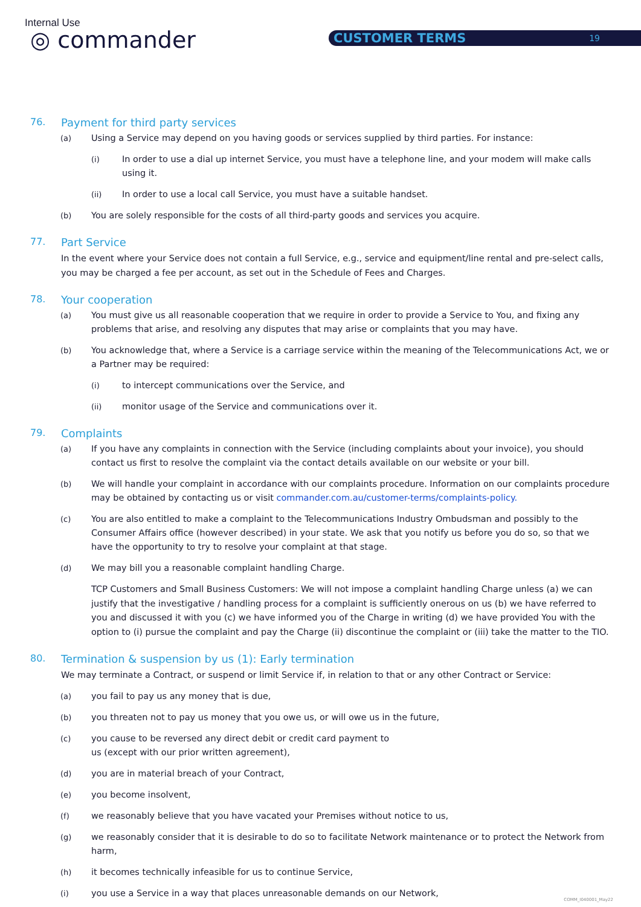Internal Use
◎ commander CUSTOMER TERMS 19
76. Payment for third party services
(a) Using a Service may depend on you having goods or services supplied by third parties. For instance:
(i) In order to use a dial up internet Service, you must have a telephone line, and your modem will make calls using it.
(ii) In order to use a local call Service, you must have a suitable handset.
(b) You are solely responsible for the costs of all third-party goods and services you acquire.
77. Part Service
In the event where your Service does not contain a full Service, e.g., service and equipment/line rental and pre-select calls, you may be charged a fee per account, as set out in the Schedule of Fees and Charges.
78. Your cooperation
(a) You must give us all reasonable cooperation that we require in order to provide a Service to You, and fixing any problems that arise, and resolving any disputes that may arise or complaints that you may have.
(b) You acknowledge that, where a Service is a carriage service within the meaning of the Telecommunications Act, we or a Partner may be required:
(i) to intercept communications over the Service, and
(ii) monitor usage of the Service and communications over it.
79. Complaints
(a) If you have any complaints in connection with the Service (including complaints about your invoice), you should contact us first to resolve the complaint via the contact details available on our website or your bill.
(b) We will handle your complaint in accordance with our complaints procedure. Information on our complaints procedure may be obtained by contacting us or visit commander.com.au/customer-terms/complaints-policy.
(c) You are also entitled to make a complaint to the Telecommunications Industry Ombudsman and possibly to the Consumer Affairs office (however described) in your state. We ask that you notify us before you do so, so that we have the opportunity to try to resolve your complaint at that stage.
(d) We may bill you a reasonable complaint handling Charge.
TCP Customers and Small Business Customers: We will not impose a complaint handling Charge unless (a) we can justify that the investigative / handling process for a complaint is sufficiently onerous on us (b) we have referred to you and discussed it with you (c) we have informed you of the Charge in writing (d) we have provided You with the option to (i) pursue the complaint and pay the Charge (ii) discontinue the complaint or (iii) take the matter to the TIO.
80. Termination & suspension by us (1): Early termination
We may terminate a Contract, or suspend or limit Service if, in relation to that or any other Contract or Service:
(a) you fail to pay us any money that is due,
(b) you threaten not to pay us money that you owe us, or will owe us in the future,
(c) you cause to be reversed any direct debit or credit card payment to
us (except with our prior written agreement),
(d) you are in material breach of your Contract,
(e) you become insolvent,
(f) we reasonably believe that you have vacated your Premises without notice to us,
(g) we reasonably consider that it is desirable to do so to facilitate Network maintenance or to protect the Network from harm,
(h) it becomes technically infeasible for us to continue Service,
(i) you use a Service in a way that places unreasonable demands on our Network,
COMM_I040001_May22